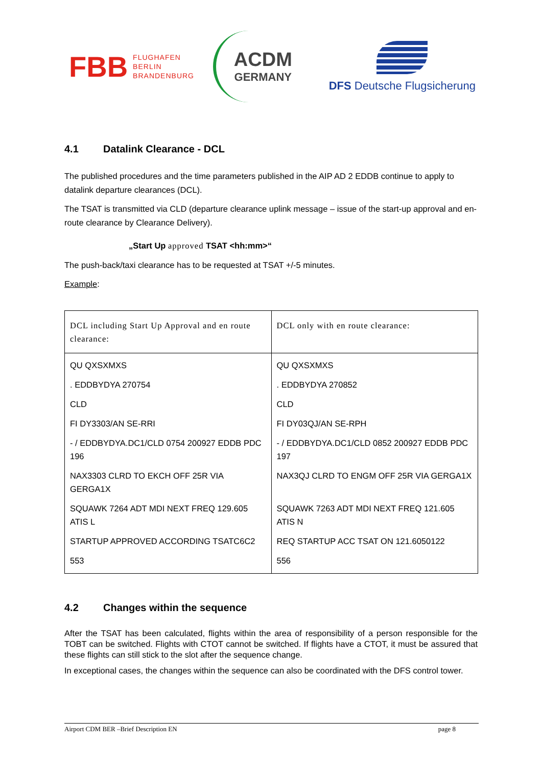FBB FLUGHAFEN
BERLIN
BRANDENBURG
ACDM
GERMANY
DFS Deutsche Flugsicherung
4.1 Datalink Clearance - DCL
The published procedures and the time parameters published in the AIP AD 2 EDDB continue to apply to datalink departure clearances (DCL).
The TSAT is transmitted via CLD (departure clearance uplink message – issue of the start-up approval and en-route clearance by Clearance Delivery).
„Start Up approved TSAT <hh:mm>“
The push-back/taxi clearance has to be requested at TSAT +/-5 minutes.
Example:
| DCL including Start Up Approval and en route clearance: | DCL only with en route clearance: |
| --- | --- |
| QU QXSXMXS | QU QXSXMXS |
| . EDDBYDYA 270754 | . EDDBYDYA 270852 |
| CLD | CLD |
| FI DY3303/AN SE-RRI | FI DY03QJ/AN SE-RPH |
| - / EDDBYDYA.DC1/CLD 0754 200927 EDDB PDC 196 | - / EDDBYDYA.DC1/CLD 0852 200927 EDDB PDC 197 |
| NAX3303 CLRD TO EKCH OFF 25R VIA GERGA1X | NAX3QJ CLRD TO ENGM OFF 25R VIA GERGA1X |
| SQUAWK 7264 ADT MDI NEXT FREQ 129.605 ATIS L | SQUAWK 7263 ADT MDI NEXT FREQ 121.605 ATIS N |
| STARTUP APPROVED ACCORDING TSATC6C2 | REQ STARTUP ACC TSAT ON 121.6050122 |
| 553 | 556 |
4.2 Changes within the sequence
After the TSAT has been calculated, flights within the area of responsibility of a person responsible for the TOBT can be switched. Flights with CTOT cannot be switched. If flights have a CTOT, it must be assured that these flights can still stick to the slot after the sequence change.
In exceptional cases, the changes within the sequence can also be coordinated with the DFS control tower.
Airport CDM BER –Brief Description EN page 8